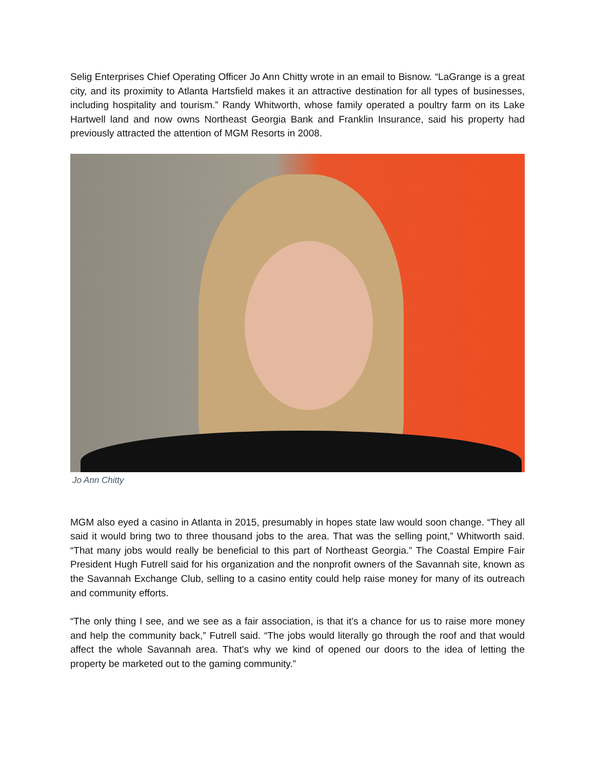Selig Enterprises Chief Operating Officer Jo Ann Chitty wrote in an email to Bisnow. “LaGrange is a great city, and its proximity to Atlanta Hartsfield makes it an attractive destination for all types of businesses, including hospitality and tourism.” Randy Whitworth, whose family operated a poultry farm on its Lake Hartwell land and now owns Northeast Georgia Bank and Franklin Insurance, said his property had previously attracted the attention of MGM Resorts in 2008.
Jo Ann Chitty
MGM also eyed a casino in Atlanta in 2015, presumably in hopes state law would soon change. “They all said it would bring two to three thousand jobs to the area. That was the selling point,” Whitworth said. “That many jobs would really be beneficial to this part of Northeast Georgia.” The Coastal Empire Fair President Hugh Futrell said for his organization and the nonprofit owners of the Savannah site, known as the Savannah Exchange Club, selling to a casino entity could help raise money for many of its outreach and community efforts.
“The only thing I see, and we see as a fair association, is that it's a chance for us to raise more money and help the community back,” Futrell said. “The jobs would literally go through the roof and that would affect the whole Savannah area. That's why we kind of opened our doors to the idea of letting the property be marketed out to the gaming community.”